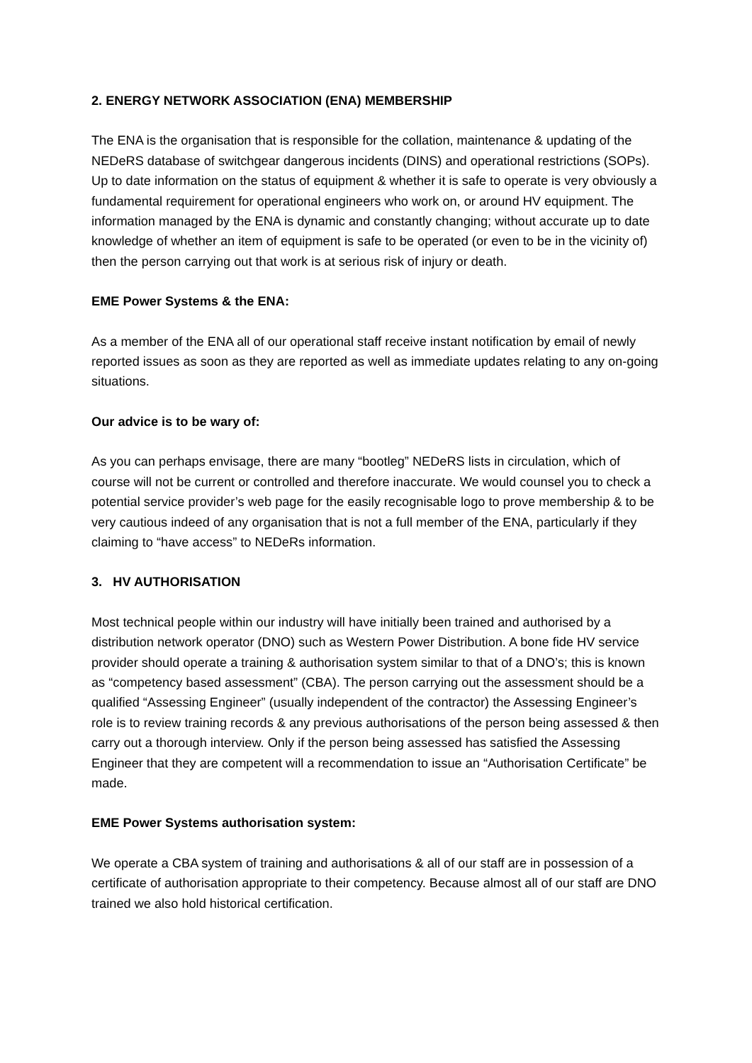2. ENERGY NETWORK ASSOCIATION (ENA) MEMBERSHIP
The ENA is the organisation that is responsible for the collation, maintenance & updating of the NEDeRS database of switchgear dangerous incidents (DINS) and operational restrictions (SOPs). Up to date information on the status of equipment & whether it is safe to operate is very obviously a fundamental requirement for operational engineers who work on, or around HV equipment. The information managed by the ENA is dynamic and constantly changing; without accurate up to date knowledge of whether an item of equipment is safe to be operated (or even to be in the vicinity of) then the person carrying out that work is at serious risk of injury or death.
EME Power Systems & the ENA:
As a member of the ENA all of our operational staff receive instant notification by email of newly reported issues as soon as they are reported as well as immediate updates relating to any on-going situations.
Our advice is to be wary of:
As you can perhaps envisage, there are many “bootleg” NEDeRS lists in circulation, which of course will not be current or controlled and therefore inaccurate. We would counsel you to check a potential service provider’s web page for the easily recognisable logo to prove membership & to be very cautious indeed of any organisation that is not a full member of the ENA, particularly if they claiming to “have access” to NEDeRs information.
3. HV AUTHORISATION
Most technical people within our industry will have initially been trained and authorised by a distribution network operator (DNO) such as Western Power Distribution. A bone fide HV service provider should operate a training & authorisation system similar to that of a DNO’s; this is known as “competency based assessment” (CBA). The person carrying out the assessment should be a qualified “Assessing Engineer” (usually independent of the contractor) the Assessing Engineer’s role is to review training records & any previous authorisations of the person being assessed & then carry out a thorough interview. Only if the person being assessed has satisfied the Assessing Engineer that they are competent will a recommendation to issue an “Authorisation Certificate” be made.
EME Power Systems authorisation system:
We operate a CBA system of training and authorisations & all of our staff are in possession of a certificate of authorisation appropriate to their competency. Because almost all of our staff are DNO trained we also hold historical certification.